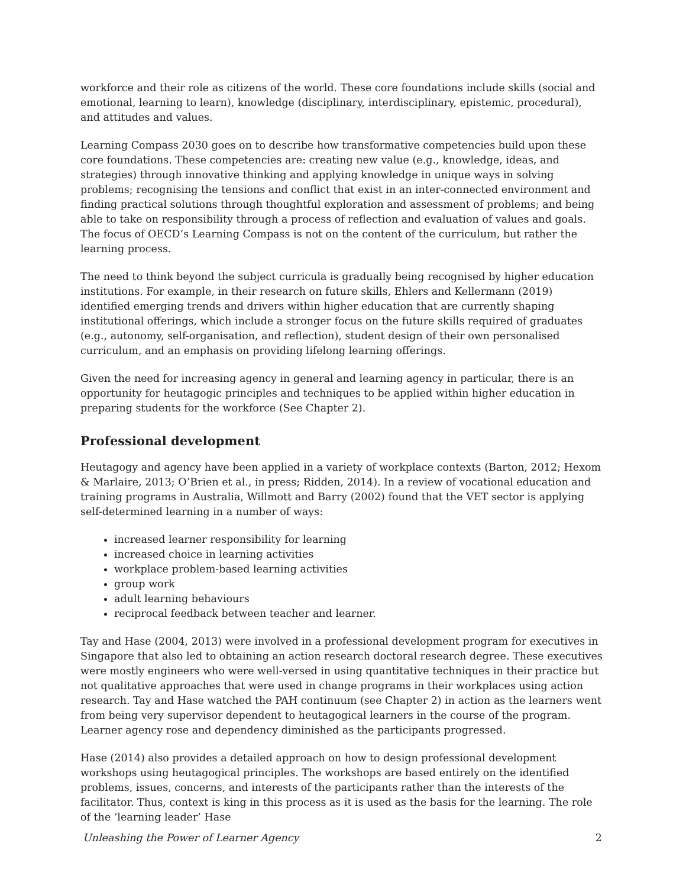workforce and their role as citizens of the world. These core foundations include skills (social and emotional, learning to learn), knowledge (disciplinary, interdisciplinary, epistemic, procedural), and attitudes and values.
Learning Compass 2030 goes on to describe how transformative competencies build upon these core foundations. These competencies are: creating new value (e.g., knowledge, ideas, and strategies) through innovative thinking and applying knowledge in unique ways in solving problems; recognising the tensions and conflict that exist in an inter-connected environment and finding practical solutions through thoughtful exploration and assessment of problems; and being able to take on responsibility through a process of reflection and evaluation of values and goals. The focus of OECD’s Learning Compass is not on the content of the curriculum, but rather the learning process.
The need to think beyond the subject curricula is gradually being recognised by higher education institutions. For example, in their research on future skills, Ehlers and Kellermann (2019) identified emerging trends and drivers within higher education that are currently shaping institutional offerings, which include a stronger focus on the future skills required of graduates (e.g., autonomy, self-organisation, and reflection), student design of their own personalised curriculum, and an emphasis on providing lifelong learning offerings.
Given the need for increasing agency in general and learning agency in particular, there is an opportunity for heutagogic principles and techniques to be applied within higher education in preparing students for the workforce (See Chapter 2).
Professional development
Heutagogy and agency have been applied in a variety of workplace contexts (Barton, 2012; Hexom & Marlaire, 2013; O’Brien et al., in press; Ridden, 2014). In a review of vocational education and training programs in Australia, Willmott and Barry (2002) found that the VET sector is applying self-determined learning in a number of ways:
increased learner responsibility for learning
increased choice in learning activities
workplace problem-based learning activities
group work
adult learning behaviours
reciprocal feedback between teacher and learner.
Tay and Hase (2004, 2013) were involved in a professional development program for executives in Singapore that also led to obtaining an action research doctoral research degree. These executives were mostly engineers who were well-versed in using quantitative techniques in their practice but not qualitative approaches that were used in change programs in their workplaces using action research. Tay and Hase watched the PAH continuum (see Chapter 2) in action as the learners went from being very supervisor dependent to heutagogical learners in the course of the program. Learner agency rose and dependency diminished as the participants progressed.
Hase (2014) also provides a detailed approach on how to design professional development workshops using heutagogical principles. The workshops are based entirely on the identified problems, issues, concerns, and interests of the participants rather than the interests of the facilitator. Thus, context is king in this process as it is used as the basis for the learning. The role of the ‘learning leader’ Hase
Unleashing the Power of Learner Agency 2